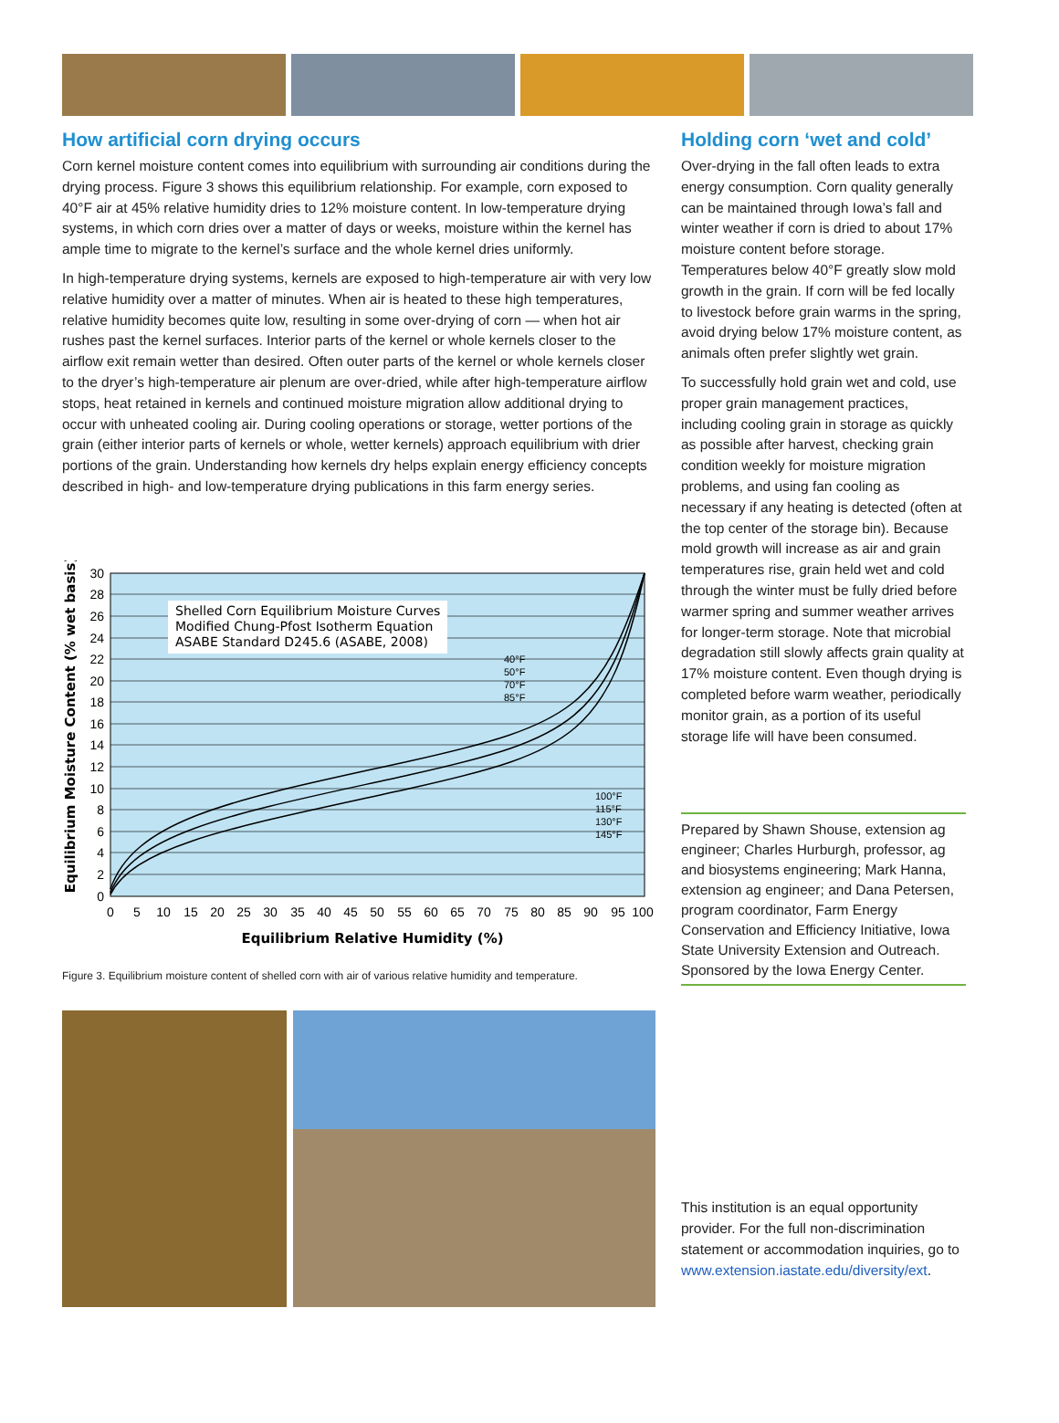How artificial corn drying occurs
Corn kernel moisture content comes into equilibrium with surrounding air conditions during the drying process. Figure 3 shows this equilibrium relationship. For example, corn exposed to 40°F air at 45% relative humidity dries to 12% moisture content. In low-temperature drying systems, in which corn dries over a matter of days or weeks, moisture within the kernel has ample time to migrate to the kernel’s surface and the whole kernel dries uniformly.
In high-temperature drying systems, kernels are exposed to high-temperature air with very low relative humidity over a matter of minutes. When air is heated to these high temperatures, relative humidity becomes quite low, resulting in some over-drying of corn — when hot air rushes past the kernel surfaces. Interior parts of the kernel or whole kernels closer to the airflow exit remain wetter than desired. Often outer parts of the kernel or whole kernels closer to the dryer’s high-temperature air plenum are over-dried, while after high-temperature airflow stops, heat retained in kernels and continued moisture migration allow additional drying to occur with unheated cooling air. During cooling operations or storage, wetter portions of the grain (either interior parts of kernels or whole, wetter kernels) approach equilibrium with drier portions of the grain. Understanding how kernels dry helps explain energy efficiency concepts described in high- and low-temperature drying publications in this farm energy series.
Equilibrium Moisture Content (% wet basis)
Shelled Corn Equilibrium Moisture Curves
Modified Chung-Pfost Isotherm Equation
ASABE Standard D245.6 (ASABE, 2008)
40°F
50°F
70°F
85°F
100°F
115°F
130°F
145°F
30
28
26
24
22
20
18
16
14
12
10
8
6
4
2
0
0
5
10
15
20
25
30
35
40
45
50
55
60
65
70
75
80
85
90
95
100
Equilibrium Relative Humidity (%)
Figure 3. Equilibrium moisture content of shelled corn with air of various relative humidity and temperature.
Holding corn ‘wet and cold’
Over-drying in the fall often leads to extra energy consumption. Corn quality generally can be maintained through Iowa’s fall and winter weather if corn is dried to about 17% moisture content before storage. Temperatures below 40°F greatly slow mold growth in the grain. If corn will be fed locally to livestock before grain warms in the spring, avoid drying below 17% moisture content, as animals often prefer slightly wet grain.
To successfully hold grain wet and cold, use proper grain management practices, including cooling grain in storage as quickly as possible after harvest, checking grain condition weekly for moisture migration problems, and using fan cooling as necessary if any heating is detected (often at the top center of the storage bin). Because mold growth will increase as air and grain temperatures rise, grain held wet and cold through the winter must be fully dried before warmer spring and summer weather arrives for longer-term storage. Note that microbial degradation still slowly affects grain quality at 17% moisture content. Even though drying is completed before warm weather, periodically monitor grain, as a portion of its useful storage life will have been consumed.
Prepared by Shawn Shouse, extension ag engineer; Charles Hurburgh, professor, ag and biosystems engineering; Mark Hanna, extension ag engineer; and Dana Petersen, program coordinator, Farm Energy Conservation and Efficiency Initiative, Iowa State University Extension and Outreach. Sponsored by the Iowa Energy Center.
This institution is an equal opportunity provider. For the full non-discrimination statement or accommodation inquiries, go to www.extension.iastate.edu/diversity/ext.